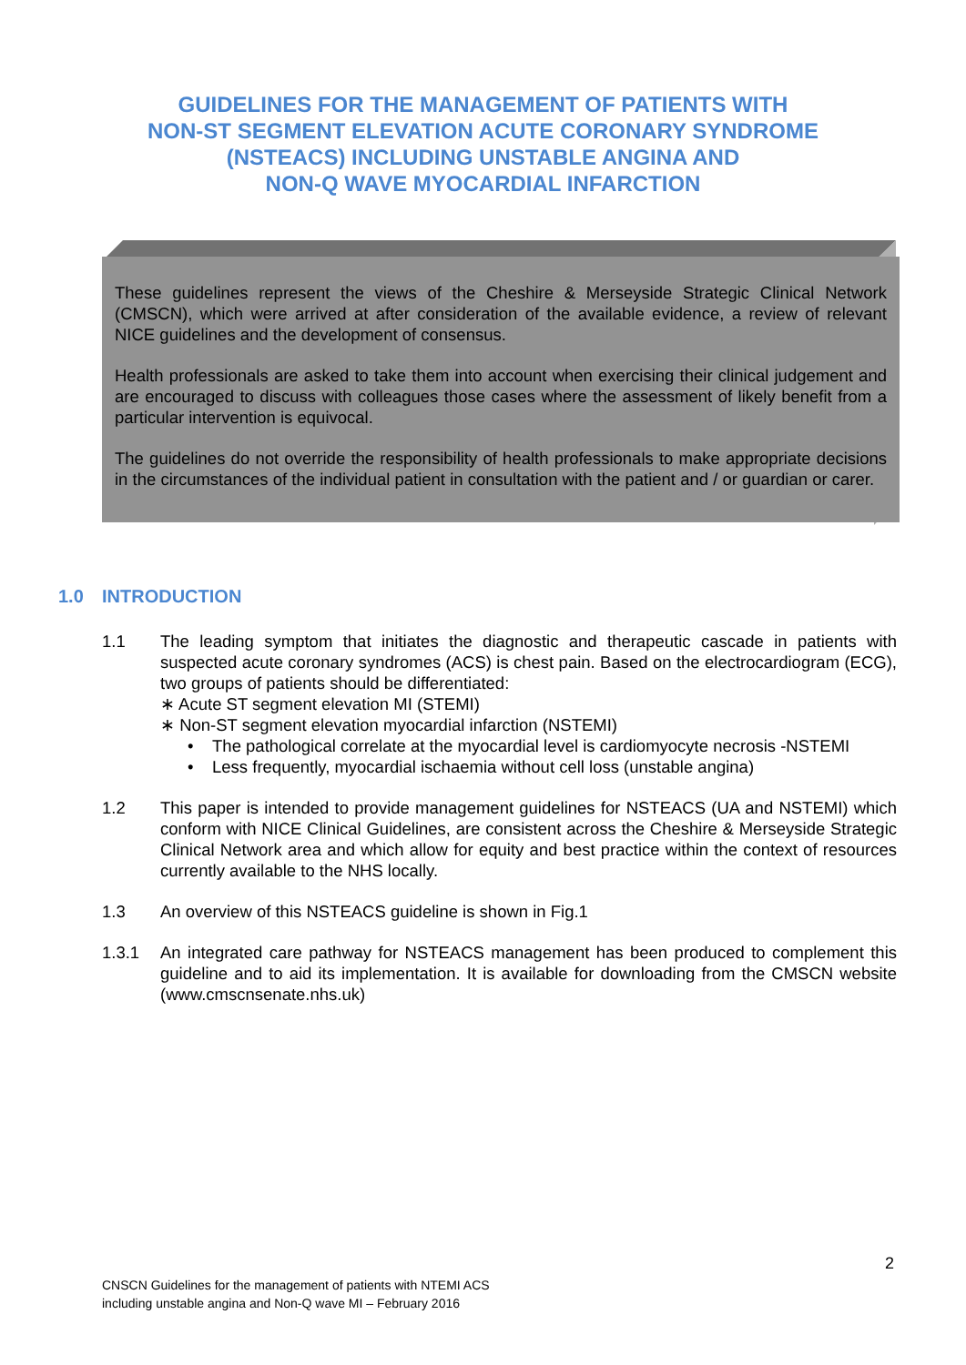GUIDELINES FOR THE MANAGEMENT OF PATIENTS WITH
NON-ST SEGMENT ELEVATION ACUTE CORONARY SYNDROME
(NSTEACS) INCLUDING UNSTABLE ANGINA AND
NON-Q WAVE MYOCARDIAL INFARCTION
These guidelines represent the views of the Cheshire & Merseyside Strategic Clinical Network (CMSCN), which were arrived at after consideration of the available evidence, a review of relevant NICE guidelines and the development of consensus.
Health professionals are asked to take them into account when exercising their clinical judgement and are encouraged to discuss with colleagues those cases where the assessment of likely benefit from a particular intervention is equivocal.
The guidelines do not override the responsibility of health professionals to make appropriate decisions in the circumstances of the individual patient in consultation with the patient and / or guardian or carer.
1.0 INTRODUCTION
1.1 The leading symptom that initiates the diagnostic and therapeutic cascade in patients with suspected acute coronary syndromes (ACS) is chest pain. Based on the electrocardiogram (ECG), two groups of patients should be differentiated:
∗ Acute ST segment elevation MI (STEMI)
∗ Non-ST segment elevation myocardial infarction (NSTEMI)
• The pathological correlate at the myocardial level is cardiomyocyte necrosis -NSTEMI
• Less frequently, myocardial ischaemia without cell loss (unstable angina)
1.2 This paper is intended to provide management guidelines for NSTEACS (UA and NSTEMI) which conform with NICE Clinical Guidelines, are consistent across the Cheshire & Merseyside Strategic Clinical Network area and which allow for equity and best practice within the context of resources currently available to the NHS locally.
1.3 An overview of this NSTEACS guideline is shown in Fig.1
1.3.1 An integrated care pathway for NSTEACS management has been produced to complement this guideline and to aid its implementation. It is available for downloading from the CMSCN website (www.cmscnsenate.nhs.uk)
2
CNSCN Guidelines for the management of patients with NTEMI ACS
including unstable angina and Non-Q wave MI – February 2016